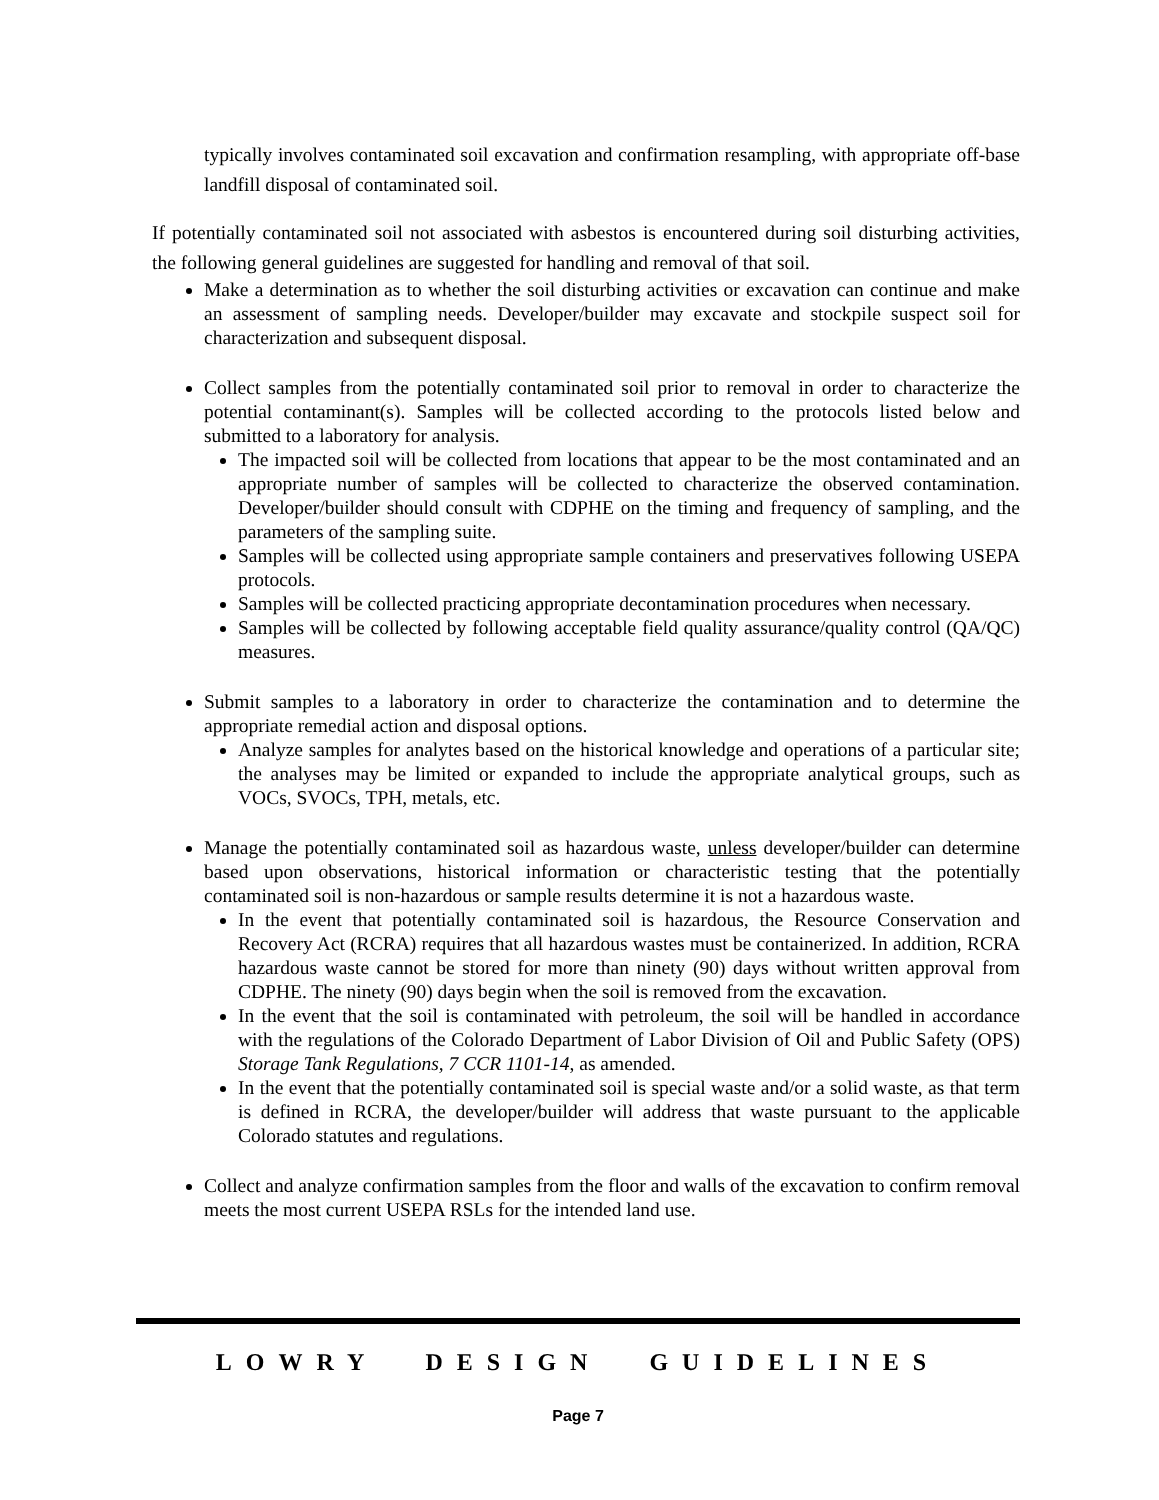typically involves contaminated soil excavation and confirmation resampling, with appropriate off-base landfill disposal of contaminated soil.
If potentially contaminated soil not associated with asbestos is encountered during soil disturbing activities, the following general guidelines are suggested for handling and removal of that soil.
Make a determination as to whether the soil disturbing activities or excavation can continue and make an assessment of sampling needs. Developer/builder may excavate and stockpile suspect soil for characterization and subsequent disposal.
Collect samples from the potentially contaminated soil prior to removal in order to characterize the potential contaminant(s). Samples will be collected according to the protocols listed below and submitted to a laboratory for analysis.
The impacted soil will be collected from locations that appear to be the most contaminated and an appropriate number of samples will be collected to characterize the observed contamination. Developer/builder should consult with CDPHE on the timing and frequency of sampling, and the parameters of the sampling suite.
Samples will be collected using appropriate sample containers and preservatives following USEPA protocols.
Samples will be collected practicing appropriate decontamination procedures when necessary.
Samples will be collected by following acceptable field quality assurance/quality control (QA/QC) measures.
Submit samples to a laboratory in order to characterize the contamination and to determine the appropriate remedial action and disposal options.
Analyze samples for analytes based on the historical knowledge and operations of a particular site; the analyses may be limited or expanded to include the appropriate analytical groups, such as VOCs, SVOCs, TPH, metals, etc.
Manage the potentially contaminated soil as hazardous waste, unless developer/builder can determine based upon observations, historical information or characteristic testing that the potentially contaminated soil is non-hazardous or sample results determine it is not a hazardous waste.
In the event that potentially contaminated soil is hazardous, the Resource Conservation and Recovery Act (RCRA) requires that all hazardous wastes must be containerized. In addition, RCRA hazardous waste cannot be stored for more than ninety (90) days without written approval from CDPHE. The ninety (90) days begin when the soil is removed from the excavation.
In the event that the soil is contaminated with petroleum, the soil will be handled in accordance with the regulations of the Colorado Department of Labor Division of Oil and Public Safety (OPS) Storage Tank Regulations, 7 CCR 1101-14, as amended.
In the event that the potentially contaminated soil is special waste and/or a solid waste, as that term is defined in RCRA, the developer/builder will address that waste pursuant to the applicable Colorado statutes and regulations.
Collect and analyze confirmation samples from the floor and walls of the excavation to confirm removal meets the most current USEPA RSLs for the intended land use.
LOWRY DESIGN GUIDELINES
Page 7